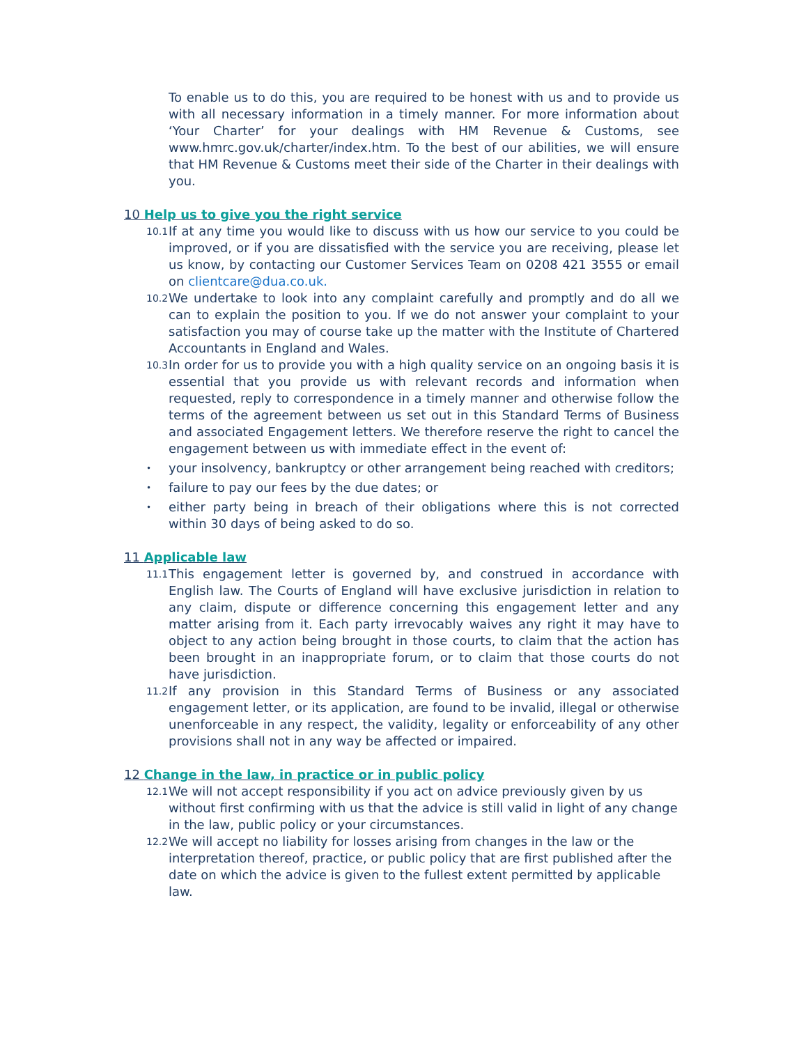To enable us to do this, you are required to be honest with us and to provide us with all necessary information in a timely manner. For more information about ‘Your Charter’ for your dealings with HM Revenue & Customs, see www.hmrc.gov.uk/charter/index.htm. To the best of our abilities, we will ensure that HM Revenue & Customs meet their side of the Charter in their dealings with you.
10 Help us to give you the right service
10.1 If at any time you would like to discuss with us how our service to you could be improved, or if you are dissatisfied with the service you are receiving, please let us know, by contacting our Customer Services Team on 0208 421 3555 or email on clientcare@dua.co.uk.
10.2 We undertake to look into any complaint carefully and promptly and do all we can to explain the position to you. If we do not answer your complaint to your satisfaction you may of course take up the matter with the Institute of Chartered Accountants in England and Wales.
10.3 In order for us to provide you with a high quality service on an ongoing basis it is essential that you provide us with relevant records and information when requested, reply to correspondence in a timely manner and otherwise follow the terms of the agreement between us set out in this Standard Terms of Business and associated Engagement letters. We therefore reserve the right to cancel the engagement between us with immediate effect in the event of:
• your insolvency, bankruptcy or other arrangement being reached with creditors;
• failure to pay our fees by the due dates; or
• either party being in breach of their obligations where this is not corrected within 30 days of being asked to do so.
11 Applicable law
11.1 This engagement letter is governed by, and construed in accordance with English law. The Courts of England will have exclusive jurisdiction in relation to any claim, dispute or difference concerning this engagement letter and any matter arising from it. Each party irrevocably waives any right it may have to object to any action being brought in those courts, to claim that the action has been brought in an inappropriate forum, or to claim that those courts do not have jurisdiction.
11.2 If any provision in this Standard Terms of Business or any associated engagement letter, or its application, are found to be invalid, illegal or otherwise unenforceable in any respect, the validity, legality or enforceability of any other provisions shall not in any way be affected or impaired.
12 Change in the law, in practice or in public policy
12.1 We will not accept responsibility if you act on advice previously given by us without first confirming with us that the advice is still valid in light of any change in the law, public policy or your circumstances.
12.2 We will accept no liability for losses arising from changes in the law or the interpretation thereof, practice, or public policy that are first published after the date on which the advice is given to the fullest extent permitted by applicable law.